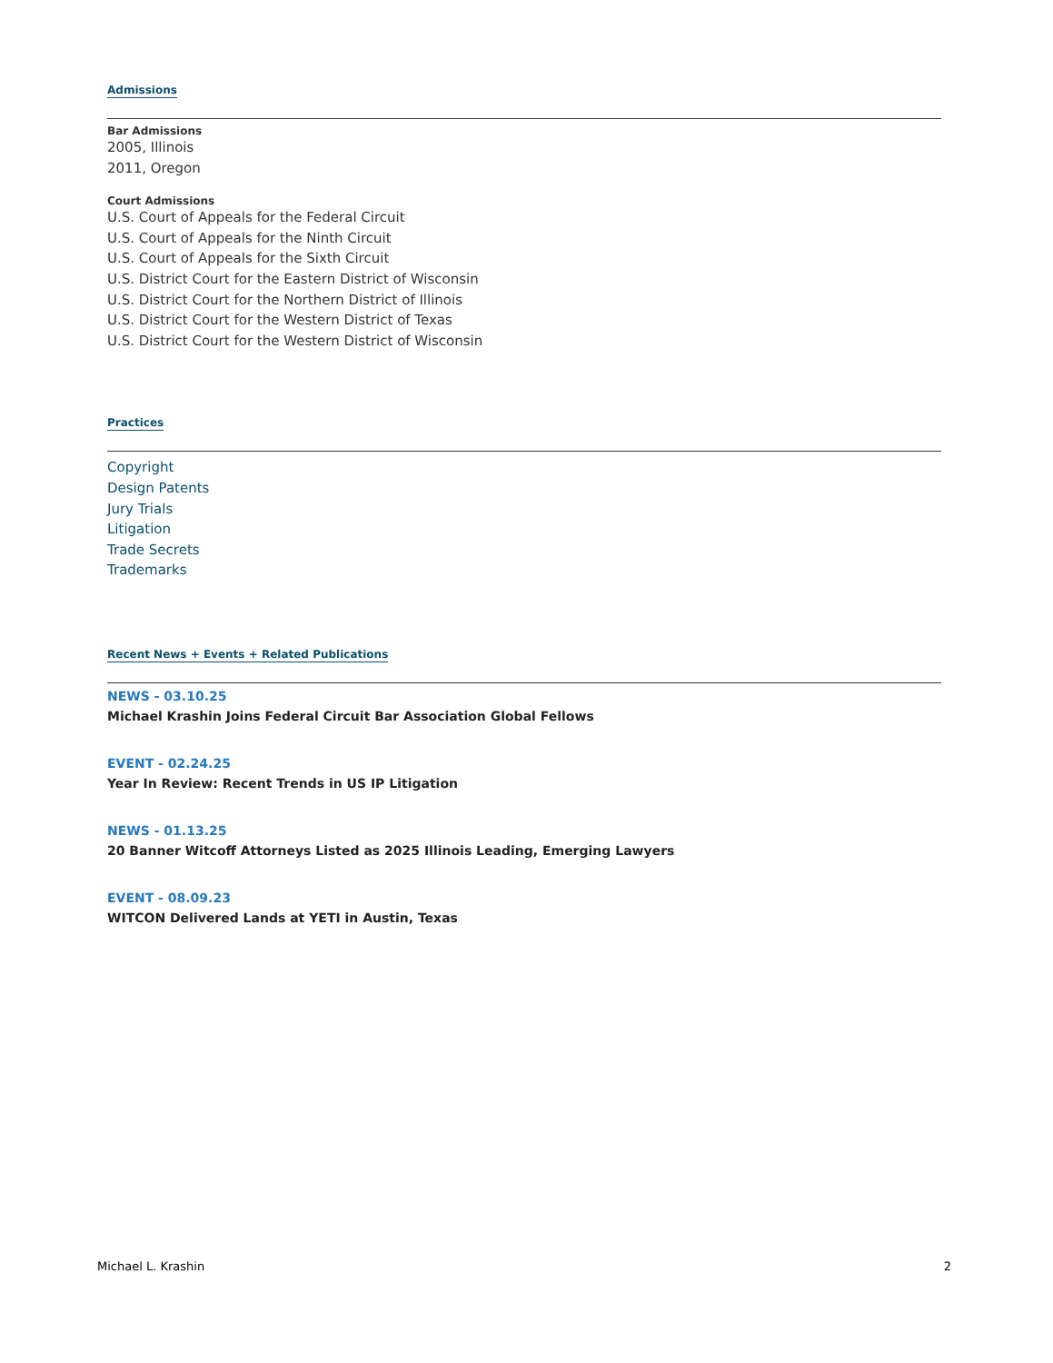Admissions
Bar Admissions
2005, Illinois
2011, Oregon
Court Admissions
U.S. Court of Appeals for the Federal Circuit
U.S. Court of Appeals for the Ninth Circuit
U.S. Court of Appeals for the Sixth Circuit
U.S. District Court for the Eastern District of Wisconsin
U.S. District Court for the Northern District of Illinois
U.S. District Court for the Western District of Texas
U.S. District Court for the Western District of Wisconsin
Practices
Copyright
Design Patents
Jury Trials
Litigation
Trade Secrets
Trademarks
Recent News + Events + Related Publications
NEWS - 03.10.25
Michael Krashin Joins Federal Circuit Bar Association Global Fellows
EVENT - 02.24.25
Year In Review: Recent Trends in US IP Litigation
NEWS - 01.13.25
20 Banner Witcoff Attorneys Listed as 2025 Illinois Leading, Emerging Lawyers
EVENT - 08.09.23
WITCON Delivered Lands at YETI in Austin, Texas
Michael L. Krashin 2